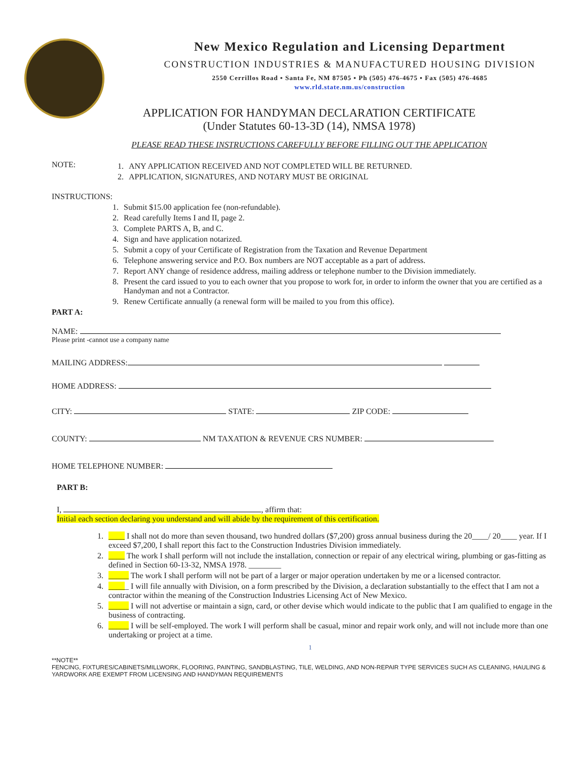New Mexico Regulation and Licensing Department
CONSTRUCTION INDUSTRIES & MANUFACTURED HOUSING DIVISION
2550 Cerrillos Road ▪ Santa Fe, NM 87505 ▪ Ph (505) 476-4675 ▪ Fax (505) 476-4685
www.rld.state.nm.us/construction
APPLICATION FOR HANDYMAN DECLARATION CERTIFICATE
(Under Statutes 60-13-3D (14), NMSA 1978)
PLEASE READ THESE INSTRUCTIONS CAREFULLY BEFORE FILLING OUT THE APPLICATION
NOTE:
1. ANY APPLICATION RECEIVED AND NOT COMPLETED WILL BE RETURNED.
2. APPLICATION, SIGNATURES, AND NOTARY MUST BE ORIGINAL
INSTRUCTIONS:
1. Submit $15.00 application fee (non-refundable).
2. Read carefully Items I and II, page 2.
3. Complete PARTS A, B, and C.
4. Sign and have application notarized.
5. Submit a copy of your Certificate of Registration from the Taxation and Revenue Department
6. Telephone answering service and P.O. Box numbers are NOT acceptable as a part of address.
7. Report ANY change of residence address, mailing address or telephone number to the Division immediately.
8. Present the card issued to you to each owner that you propose to work for, in order to inform the owner that you are certified as a Handyman and not a Contractor.
9. Renew Certificate annually (a renewal form will be mailed to you from this office).
PART A:
NAME:
Please print -cannot use a company name
MAILING ADDRESS:
HOME ADDRESS:
CITY: STATE: ZIP CODE:
COUNTY: NM TAXATION & REVENUE CRS NUMBER:
HOME TELEPHONE NUMBER:
PART B:
I, , affirm that:
Initial each section declaring you understand and will abide by the requirement of this certification.
1. ____ I shall not do more than seven thousand, two hundred dollars ($7,200) gross annual business during the 20____/ 20____ year. If I exceed $7,200, I shall report this fact to the Construction Industries Division immediately.
2. ____ The work I shall perform will not include the installation, connection or repair of any electrical wiring, plumbing or gas-fitting as defined in Section 60-13-32, NMSA 1978. ________
3. _____ The work I shall perform will not be part of a larger or major operation undertaken by me or a licensed contractor.
4. _____ I will file annually with Division, on a form prescribed by the Division, a declaration substantially to the effect that I am not a contractor within the meaning of the Construction Industries Licensing Act of New Mexico.
5. _____ I will not advertise or maintain a sign, card, or other devise which would indicate to the public that I am qualified to engage in the business of contracting.
6. _____ I will be self-employed. The work I will perform shall be casual, minor and repair work only, and will not include more than one undertaking or project at a time.
1
**NOTE**
FENCING, FIXTURES/CABINETS/MILLWORK, FLOORING, PAINTING, SANDBLASTING, TILE, WELDING, AND NON-REPAIR TYPE SERVICES SUCH AS CLEANING, HAULING & YARDWORK ARE EXEMPT FROM LICENSING AND HANDYMAN REQUIREMENTS